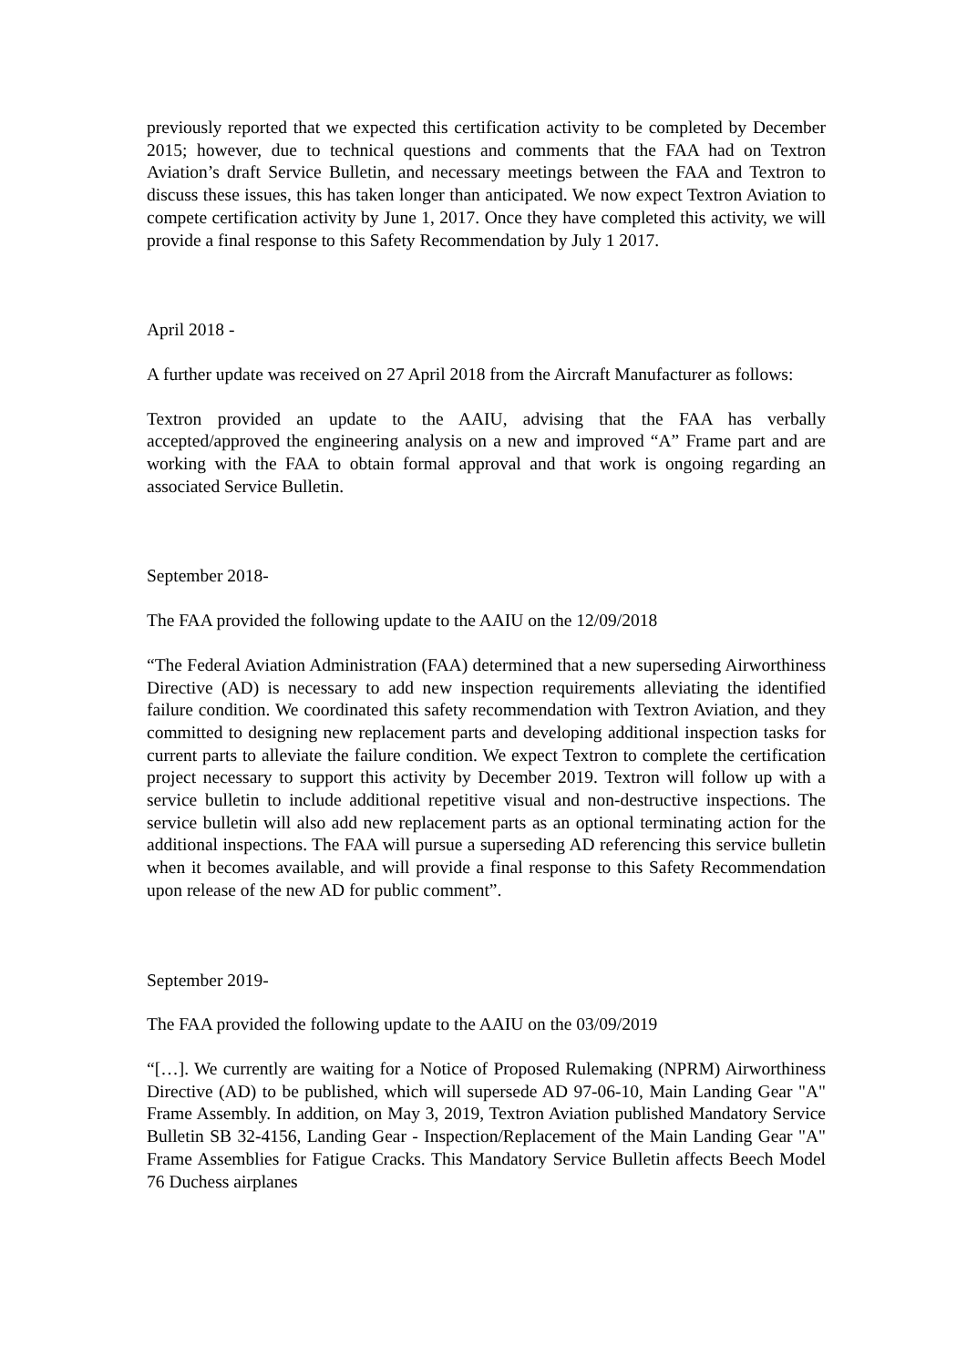previously reported that we expected this certification activity to be completed by December 2015; however, due to technical questions and comments that the FAA had on Textron Aviation’s draft Service Bulletin, and necessary meetings between the FAA and Textron to discuss these issues, this has taken longer than anticipated. We now expect Textron Aviation to compete certification activity by June 1, 2017. Once they have completed this activity, we will provide a final response to this Safety Recommendation by July 1 2017.
April 2018 -
A further update was received on 27 April 2018 from the Aircraft Manufacturer as follows:
Textron provided an update to the AAIU, advising that the FAA has verbally accepted/approved the engineering analysis on a new and improved “A” Frame part and are working with the FAA to obtain formal approval and that work is ongoing regarding an associated Service Bulletin.
September 2018-
The FAA provided the following update to the AAIU on the 12/09/2018
“The Federal Aviation Administration (FAA) determined that a new superseding Airworthiness Directive (AD) is necessary to add new inspection requirements alleviating the identified failure condition. We coordinated this safety recommendation with Textron Aviation, and they committed to designing new replacement parts and developing additional inspection tasks for current parts to alleviate the failure condition. We expect Textron to complete the certification project necessary to support this activity by December 2019. Textron will follow up with a service bulletin to include additional repetitive visual and non-destructive inspections. The service bulletin will also add new replacement parts as an optional terminating action for the additional inspections. The FAA will pursue a superseding AD referencing this service bulletin when it becomes available, and will provide a final response to this Safety Recommendation upon release of the new AD for public comment”.
September 2019-
The FAA provided the following update to the AAIU on the 03/09/2019
“[…]. We currently are waiting for a Notice of Proposed Rulemaking (NPRM) Airworthiness Directive (AD) to be published, which will supersede AD 97-06-10, Main Landing Gear "A" Frame Assembly. In addition, on May 3, 2019, Textron Aviation published Mandatory Service Bulletin SB 32-4156, Landing Gear - Inspection/Replacement of the Main Landing Gear "A" Frame Assemblies for Fatigue Cracks. This Mandatory Service Bulletin affects Beech Model 76 Duchess airplanes